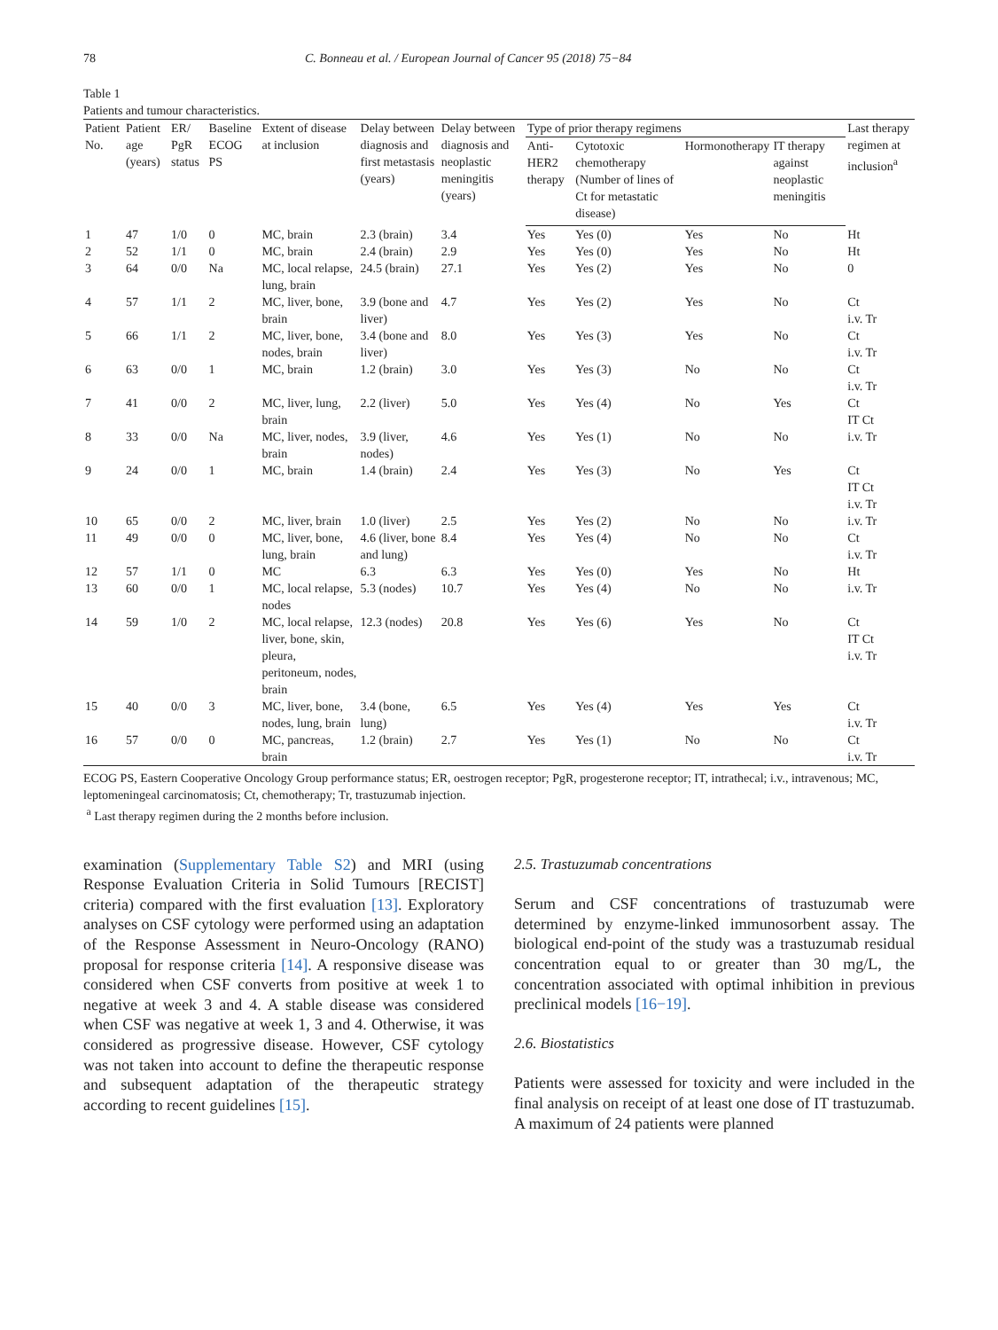78 C. Bonneau et al. / European Journal of Cancer 95 (2018) 75−84
Table 1
Patients and tumour characteristics.
| Patient No. | Patient age (years) | ER/ PgR status | Baseline ECOG PS | Extent of disease at inclusion | Delay between diagnosis and first metastasis (years) | Delay between diagnosis and neoplastic meningitis (years) | Type of prior therapy regimens | | | | Last therapy regimen at inclusion<sup>a</sup> |
| --- | --- | --- | --- | --- | --- | --- | --- | --- | --- | --- | --- |
| | | | | | | | Anti-HER2 therapy | Cytotoxic chemotherapy (Number of lines of Ct for metastatic disease) | Hormonotherapy | IT therapy against neoplastic meningitis | |
| 1 | 47 | 1/0 | 0 | MC, brain | 2.3 (brain) | 3.4 | Yes | Yes (0) | Yes | No | Ht |
| 2 | 52 | 1/1 | 0 | MC, brain | 2.4 (brain) | 2.9 | Yes | Yes (0) | Yes | No | Ht |
| 3 | 64 | 0/0 | Na | MC, local relapse, lung, brain | 24.5 (brain) | 27.1 | Yes | Yes (2) | Yes | No | 0 |
| 4 | 57 | 1/1 | 2 | MC, liver, bone, brain | 3.9 (bone and liver) | 4.7 | Yes | Yes (2) | Yes | No | Ct i.v. Tr |
| 5 | 66 | 1/1 | 2 | MC, liver, bone, nodes, brain | 3.4 (bone and liver) | 8.0 | Yes | Yes (3) | Yes | No | Ct i.v. Tr |
| 6 | 63 | 0/0 | 1 | MC, brain | 1.2 (brain) | 3.0 | Yes | Yes (3) | No | No | Ct i.v. Tr |
| 7 | 41 | 0/0 | 2 | MC, liver, lung, brain | 2.2 (liver) | 5.0 | Yes | Yes (4) | No | Yes | Ct IT Ct |
| 8 | 33 | 0/0 | Na | MC, liver, nodes, brain | 3.9 (liver, nodes) | 4.6 | Yes | Yes (1) | No | No | i.v. Tr |
| 9 | 24 | 0/0 | 1 | MC, brain | 1.4 (brain) | 2.4 | Yes | Yes (3) | No | Yes | Ct IT Ct i.v. Tr |
| 10 | 65 | 0/0 | 2 | MC, liver, brain | 1.0 (liver) | 2.5 | Yes | Yes (2) | No | No | i.v. Tr |
| 11 | 49 | 0/0 | 0 | MC, liver, bone, lung, brain | 4.6 (liver, bone and lung) | 8.4 | Yes | Yes (4) | No | No | Ct i.v. Tr |
| 12 | 57 | 1/1 | 0 | MC | 6.3 | 6.3 | Yes | Yes (0) | Yes | No | Ht |
| 13 | 60 | 0/0 | 1 | MC, local relapse, nodes | 5.3 (nodes) | 10.7 | Yes | Yes (4) | No | No | i.v. Tr |
| 14 | 59 | 1/0 | 2 | MC, local relapse, liver, bone, skin, pleura, peritoneum, nodes, brain | 12.3 (nodes) | 20.8 | Yes | Yes (6) | Yes | No | Ct IT Ct i.v. Tr |
| 15 | 40 | 0/0 | 3 | MC, liver, bone, nodes, lung, brain | 3.4 (bone, lung) | 6.5 | Yes | Yes (4) | Yes | Yes | Ct i.v. Tr |
| 16 | 57 | 0/0 | 0 | MC, pancreas, brain | 1.2 (brain) | 2.7 | Yes | Yes (1) | No | No | Ct i.v. Tr |
ECOG PS, Eastern Cooperative Oncology Group performance status; ER, oestrogen receptor; PgR, progesterone receptor; IT, intrathecal; i.v., intravenous; MC, leptomeningeal carcinomatosis; Ct, chemotherapy; Tr, trastuzumab injection.
<sup>a</sup> Last therapy regimen during the 2 months before inclusion.
examination (Supplementary Table S2) and MRI (using Response Evaluation Criteria in Solid Tumours [RECIST] criteria) compared with the first evaluation [13]. Exploratory analyses on CSF cytology were performed using an adaptation of the Response Assessment in Neuro-Oncology (RANO) proposal for response criteria [14]. A responsive disease was considered when CSF converts from positive at week 1 to negative at week 3 and 4. A stable disease was considered when CSF was negative at week 1, 3 and 4. Otherwise, it was considered as progressive disease. However, CSF cytology was not taken into account to define the therapeutic response and subsequent adaptation of the therapeutic strategy according to recent guidelines [15].
2.5. Trastuzumab concentrations
Serum and CSF concentrations of trastuzumab were determined by enzyme-linked immunosorbent assay. The biological end-point of the study was a trastuzumab residual concentration equal to or greater than 30 mg/L, the concentration associated with optimal inhibition in previous preclinical models [16−19].
2.6. Biostatistics
Patients were assessed for toxicity and were included in the final analysis on receipt of at least one dose of IT trastuzumab. A maximum of 24 patients were planned